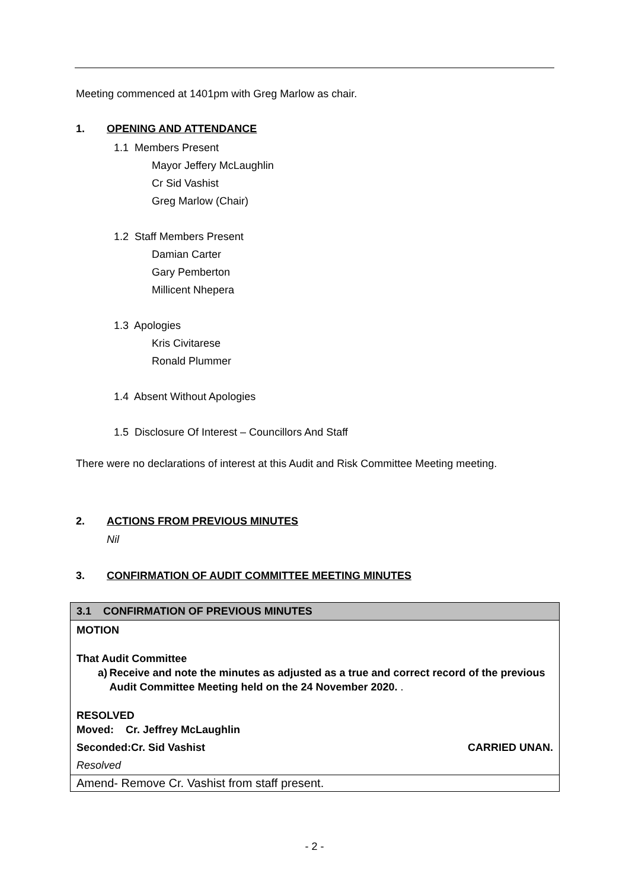Meeting commenced at 1401pm with Greg Marlow as chair.
1. OPENING AND ATTENDANCE
1.1 Members Present
Mayor Jeffery McLaughlin
Cr Sid Vashist
Greg Marlow (Chair)
1.2 Staff Members Present
Damian Carter
Gary Pemberton
Millicent Nhepera
1.3 Apologies
Kris Civitarese
Ronald Plummer
1.4 Absent Without Apologies
1.5 Disclosure Of Interest – Councillors And Staff
There were no declarations of interest at this Audit and Risk Committee Meeting meeting.
2. ACTIONS FROM PREVIOUS MINUTES
Nil
3. CONFIRMATION OF AUDIT COMMITTEE MEETING MINUTES
| 3.1 CONFIRMATION OF PREVIOUS MINUTES |
| MOTION That Audit Committee a) Receive and note the minutes as adjusted as a true and correct record of the previous Audit Committee Meeting held on the 24 November 2020. . RESOLVED Moved: Cr. Jeffrey McLaughlin Seconded:Cr. Sid Vashist CARRIED UNAN. Resolved |
| Amend- Remove Cr. Vashist from staff present. |
- 2 -